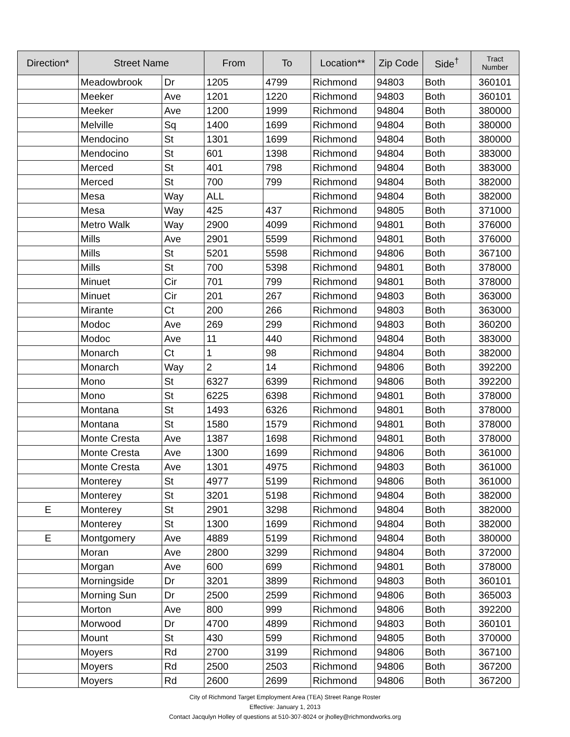| Direction* | Street Name | | From | To | Location** | Zip Code | Side<sup>†</sup> | Tract Number |
| --- | --- | --- | --- | --- | --- | --- | --- | --- |
| | Meadowbrook | Dr | 1205 | 4799 | Richmond | 94803 | Both | 360101 |
| | Meeker | Ave | 1201 | 1220 | Richmond | 94803 | Both | 360101 |
| | Meeker | Ave | 1200 | 1999 | Richmond | 94804 | Both | 380000 |
| | Melville | Sq | 1400 | 1699 | Richmond | 94804 | Both | 380000 |
| | Mendocino | St | 1301 | 1699 | Richmond | 94804 | Both | 380000 |
| | Mendocino | St | 601 | 1398 | Richmond | 94804 | Both | 383000 |
| | Merced | St | 401 | 798 | Richmond | 94804 | Both | 383000 |
| | Merced | St | 700 | 799 | Richmond | 94804 | Both | 382000 |
| | Mesa | Way | ALL | | Richmond | 94804 | Both | 382000 |
| | Mesa | Way | 425 | 437 | Richmond | 94805 | Both | 371000 |
| | Metro Walk | Way | 2900 | 4099 | Richmond | 94801 | Both | 376000 |
| | Mills | Ave | 2901 | 5599 | Richmond | 94801 | Both | 376000 |
| | Mills | St | 5201 | 5598 | Richmond | 94806 | Both | 367100 |
| | Mills | St | 700 | 5398 | Richmond | 94801 | Both | 378000 |
| | Minuet | Cir | 701 | 799 | Richmond | 94801 | Both | 378000 |
| | Minuet | Cir | 201 | 267 | Richmond | 94803 | Both | 363000 |
| | Mirante | Ct | 200 | 266 | Richmond | 94803 | Both | 363000 |
| | Modoc | Ave | 269 | 299 | Richmond | 94803 | Both | 360200 |
| | Modoc | Ave | 11 | 440 | Richmond | 94804 | Both | 383000 |
| | Monarch | Ct | 1 | 98 | Richmond | 94804 | Both | 382000 |
| | Monarch | Way | 2 | 14 | Richmond | 94806 | Both | 392200 |
| | Mono | St | 6327 | 6399 | Richmond | 94806 | Both | 392200 |
| | Mono | St | 6225 | 6398 | Richmond | 94801 | Both | 378000 |
| | Montana | St | 1493 | 6326 | Richmond | 94801 | Both | 378000 |
| | Montana | St | 1580 | 1579 | Richmond | 94801 | Both | 378000 |
| | Monte Cresta | Ave | 1387 | 1698 | Richmond | 94801 | Both | 378000 |
| | Monte Cresta | Ave | 1300 | 1699 | Richmond | 94806 | Both | 361000 |
| | Monte Cresta | Ave | 1301 | 4975 | Richmond | 94803 | Both | 361000 |
| | Monterey | St | 4977 | 5199 | Richmond | 94806 | Both | 361000 |
| | Monterey | St | 3201 | 5198 | Richmond | 94804 | Both | 382000 |
| E | Monterey | St | 2901 | 3298 | Richmond | 94804 | Both | 382000 |
| | Monterey | St | 1300 | 1699 | Richmond | 94804 | Both | 382000 |
| E | Montgomery | Ave | 4889 | 5199 | Richmond | 94804 | Both | 380000 |
| | Moran | Ave | 2800 | 3299 | Richmond | 94804 | Both | 372000 |
| | Morgan | Ave | 600 | 699 | Richmond | 94801 | Both | 378000 |
| | Morningside | Dr | 3201 | 3899 | Richmond | 94803 | Both | 360101 |
| | Morning Sun | Dr | 2500 | 2599 | Richmond | 94806 | Both | 365003 |
| | Morton | Ave | 800 | 999 | Richmond | 94806 | Both | 392200 |
| | Morwood | Dr | 4700 | 4899 | Richmond | 94803 | Both | 360101 |
| | Mount | St | 430 | 599 | Richmond | 94805 | Both | 370000 |
| | Moyers | Rd | 2700 | 3199 | Richmond | 94806 | Both | 367100 |
| | Moyers | Rd | 2500 | 2503 | Richmond | 94806 | Both | 367200 |
| | Moyers | Rd | 2600 | 2699 | Richmond | 94806 | Both | 367200 |
City of Richmond Target Employment Area (TEA) Street Range Roster
Effective: January 1, 2013
Contact Jacqulyn Holley of questions at 510-307-8024 or jholley@richmondworks.org